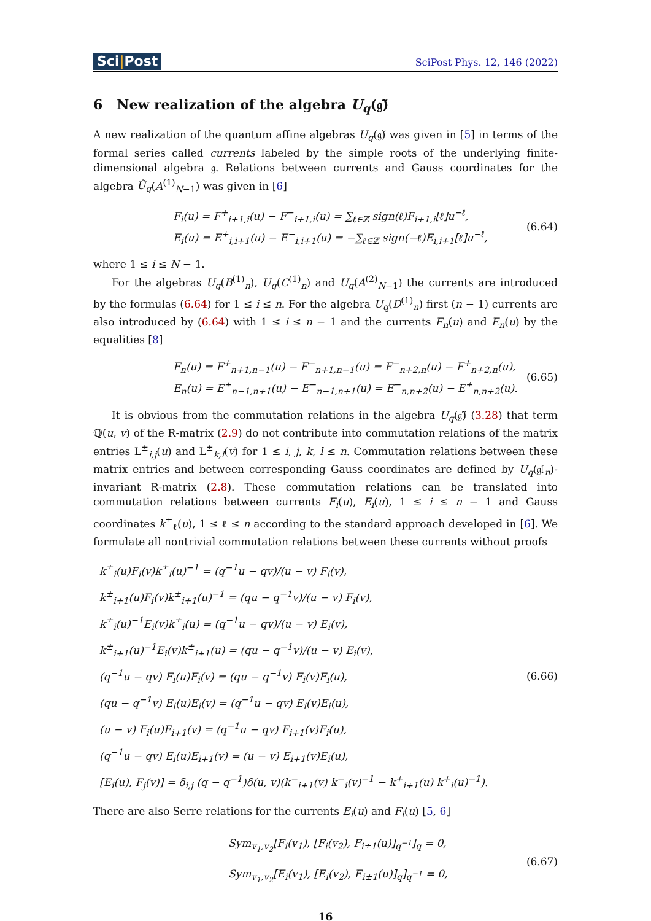Sci|Post
SciPost Phys. 12, 146 (2022)
6 New realization of the algebra U<sub>q</sub>(𝔤̃)
A new realization of the quantum affine algebras U<sub>q</sub>(𝔤̃) was given in [5] in terms of the formal series called currents labeled by the simple roots of the underlying finite-dimensional algebra 𝔤. Relations between currents and Gauss coordinates for the algebra Ũ<sub>q</sub>(A<sup>(1)</sup><sub>N−1</sub>) was given in [6]
F<sub>i</sub>(u) = F<sup>+</sup><sub>i+1,i</sub>(u) − F<sup>−</sup><sub>i+1,i</sub>(u) = ∑<sub>ℓ∈ℤ</sub> sign(ℓ)F<sub>i+1,i</sub>[ℓ]u<sup>−ℓ</sup>,
E<sub>i</sub>(u) = E<sup>+</sup><sub>i,i+1</sub>(u) − E<sup>−</sup><sub>i,i+1</sub>(u) = −∑<sub>ℓ∈ℤ</sub> sign(−ℓ)E<sub>i,i+1</sub>[ℓ]u<sup>−ℓ</sup>,
(6.64)
where 1 ≤ i ≤ N − 1.
For the algebras U<sub>q</sub>(B<sup>(1)</sup><sub>n</sub>), U<sub>q</sub>(C<sup>(1)</sup><sub>n</sub>) and U<sub>q</sub>(A<sup>(2)</sup><sub>N−1</sub>) the currents are introduced by the formulas (6.64) for 1 ≤ i ≤ n. For the algebra U<sub>q</sub>(D<sup>(1)</sup><sub>n</sub>) first (n − 1) currents are also introduced by (6.64) with 1 ≤ i ≤ n − 1 and the currents F<sub>n</sub>(u) and E<sub>n</sub>(u) by the equalities [8]
F<sub>n</sub>(u) = F<sup>+</sup><sub>n+1,n−1</sub>(u) − F<sup>−</sup><sub>n+1,n−1</sub>(u) = F<sup>−</sup><sub>n+2,n</sub>(u) − F<sup>+</sup><sub>n+2,n</sub>(u),
E<sub>n</sub>(u) = E<sup>+</sup><sub>n−1,n+1</sub>(u) − E<sup>−</sup><sub>n−1,n+1</sub>(u) = E<sup>−</sup><sub>n,n+2</sub>(u) − E<sup>+</sup><sub>n,n+2</sub>(u).
(6.65)
It is obvious from the commutation relations in the algebra U<sub>q</sub>(𝔤̃) (3.28) that term ℚ(u, v) of the R-matrix (2.9) do not contribute into commutation relations of the matrix entries L<sup>±</sup><sub>i,j</sub>(u) and L<sup>±</sup><sub>k,l</sub>(v) for 1 ≤ i, j, k, l ≤ n. Commutation relations between these matrix entries and between corresponding Gauss coordinates are defined by U<sub>q</sub>(𝔤𝔩<sub>n</sub>)-invariant R-matrix (2.8). These commutation relations can be translated into commutation relations between currents F<sub>i</sub>(u), E<sub>i</sub>(u), 1 ≤ i ≤ n − 1 and Gauss coordinates k<sup>±</sup><sub>ℓ</sub>(u), 1 ≤ ℓ ≤ n according to the standard approach developed in [6]. We formulate all nontrivial commutation relations between these currents without proofs
k<sup>±</sup><sub>i</sub>(u)F<sub>i</sub>(v)k<sup>±</sup><sub>i</sub>(u)<sup>−1</sup> = (q<sup>−1</sup>u − qv)/(u − v) F<sub>i</sub>(v),
k<sup>±</sup><sub>i+1</sub>(u)F<sub>i</sub>(v)k<sup>±</sup><sub>i+1</sub>(u)<sup>−1</sup> = (qu − q<sup>−1</sup>v)/(u − v) F<sub>i</sub>(v),
k<sup>±</sup><sub>i</sub>(u)<sup>−1</sup>E<sub>i</sub>(v)k<sup>±</sup><sub>i</sub>(u) = (q<sup>−1</sup>u − qv)/(u − v) E<sub>i</sub>(v),
k<sup>±</sup><sub>i+1</sub>(u)<sup>−1</sup>E<sub>i</sub>(v)k<sup>±</sup><sub>i+1</sub>(u) = (qu − q<sup>−1</sup>v)/(u − v) E<sub>i</sub>(v),
(q<sup>−1</sup>u − qv) F<sub>i</sub>(u)F<sub>i</sub>(v) = (qu − q<sup>−1</sup>v) F<sub>i</sub>(v)F<sub>i</sub>(u),
(qu − q<sup>−1</sup>v) E<sub>i</sub>(u)E<sub>i</sub>(v) = (q<sup>−1</sup>u − qv) E<sub>i</sub>(v)E<sub>i</sub>(u),
(u − v) F<sub>i</sub>(u)F<sub>i+1</sub>(v) = (q<sup>−1</sup>u − qv) F<sub>i+1</sub>(v)F<sub>i</sub>(u),
(q<sup>−1</sup>u − qv) E<sub>i</sub>(u)E<sub>i+1</sub>(v) = (u − v) E<sub>i+1</sub>(v)E<sub>i</sub>(u),
[E<sub>i</sub>(u), F<sub>j</sub>(v)] = δ<sub>i,j</sub> (q − q<sup>−1</sup>)δ(u, v)(k<sup>−</sup><sub>i+1</sub>(v) k<sup>−</sup><sub>i</sub>(v)<sup>−1</sup> − k<sup>+</sup><sub>i+1</sub>(u) k<sup>+</sup><sub>i</sub>(u)<sup>−1</sup>).
(6.66)
There are also Serre relations for the currents E<sub>i</sub>(u) and F<sub>i</sub>(u) [5, 6]
Sym<sub>v<sub>1</sub>,v<sub>2</sub></sub>[F<sub>i</sub>(v<sub>1</sub>), [F<sub>i</sub>(v<sub>2</sub>), F<sub>i±1</sub>(u)]<sub>q<sup>−1</sup></sub>]<sub>q</sub> = 0,
Sym<sub>v<sub>1</sub>,v<sub>2</sub></sub>[E<sub>i</sub>(v<sub>1</sub>), [E<sub>i</sub>(v<sub>2</sub>), E<sub>i±1</sub>(u)]<sub>q</sub>]<sub>q<sup>−1</sup></sub> = 0,
(6.67)
16